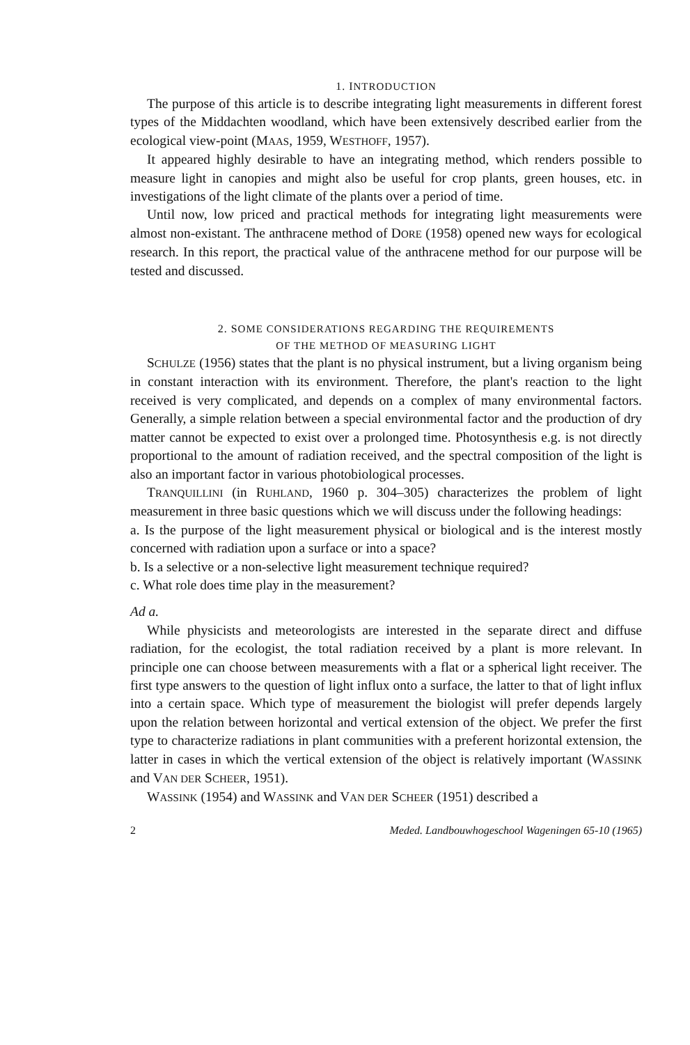1. INTRODUCTION
The purpose of this article is to describe integrating light measurements in different forest types of the Middachten woodland, which have been extensively described earlier from the ecological view-point (MAAS, 1959, WESTHOFF, 1957).
It appeared highly desirable to have an integrating method, which renders possible to measure light in canopies and might also be useful for crop plants, green houses, etc. in investigations of the light climate of the plants over a period of time.
Until now, low priced and practical methods for integrating light measurements were almost non-existant. The anthracene method of DORE (1958) opened new ways for ecological research. In this report, the practical value of the anthracene method for our purpose will be tested and discussed.
2. SOME CONSIDERATIONS REGARDING THE REQUIREMENTS
OF THE METHOD OF MEASURING LIGHT
SCHULZE (1956) states that the plant is no physical instrument, but a living organism being in constant interaction with its environment. Therefore, the plant's reaction to the light received is very complicated, and depends on a complex of many environmental factors. Generally, a simple relation between a special environmental factor and the production of dry matter cannot be expected to exist over a prolonged time. Photosynthesis e.g. is not directly proportional to the amount of radiation received, and the spectral composition of the light is also an important factor in various photobiological processes.
TRANQUILLINI (in RUHLAND, 1960 p. 304–305) characterizes the problem of light measurement in three basic questions which we will discuss under the following headings:
a. Is the purpose of the light measurement physical or biological and is the interest mostly concerned with radiation upon a surface or into a space?
b. Is a selective or a non-selective light measurement technique required?
c. What role does time play in the measurement?
Ad a.
While physicists and meteorologists are interested in the separate direct and diffuse radiation, for the ecologist, the total radiation received by a plant is more relevant. In principle one can choose between measurements with a flat or a spherical light receiver. The first type answers to the question of light influx onto a surface, the latter to that of light influx into a certain space. Which type of measurement the biologist will prefer depends largely upon the relation between horizontal and vertical extension of the object. We prefer the first type to characterize radiations in plant communities with a preferent horizontal extension, the latter in cases in which the vertical extension of the object is relatively important (WASSINK and VAN DER SCHEER, 1951).
WASSINK (1954) and WASSINK and VAN DER SCHEER (1951) described a
2 Meded. Landbouwhogeschool Wageningen 65-10 (1965)